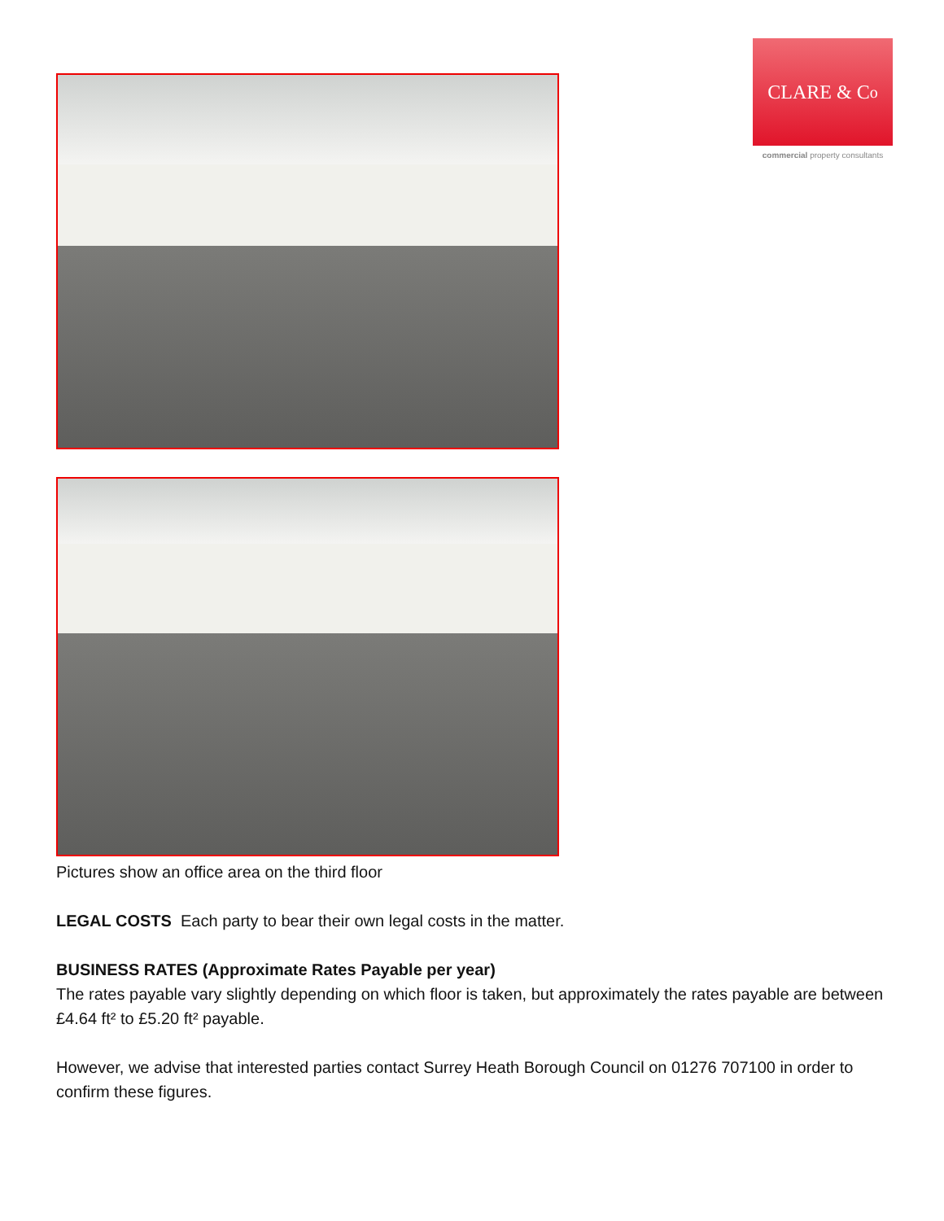CLARE & C<sup>o</sup>
commercial property consultants
Pictures show an office area on the third floor
LEGAL COSTS Each party to bear their own legal costs in the matter.
BUSINESS RATES (Approximate Rates Payable per year)
The rates payable vary slightly depending on which floor is taken, but approximately the rates payable are between £4.64 ft² to £5.20 ft² payable.
However, we advise that interested parties contact Surrey Heath Borough Council on 01276 707100 in order to confirm these figures.